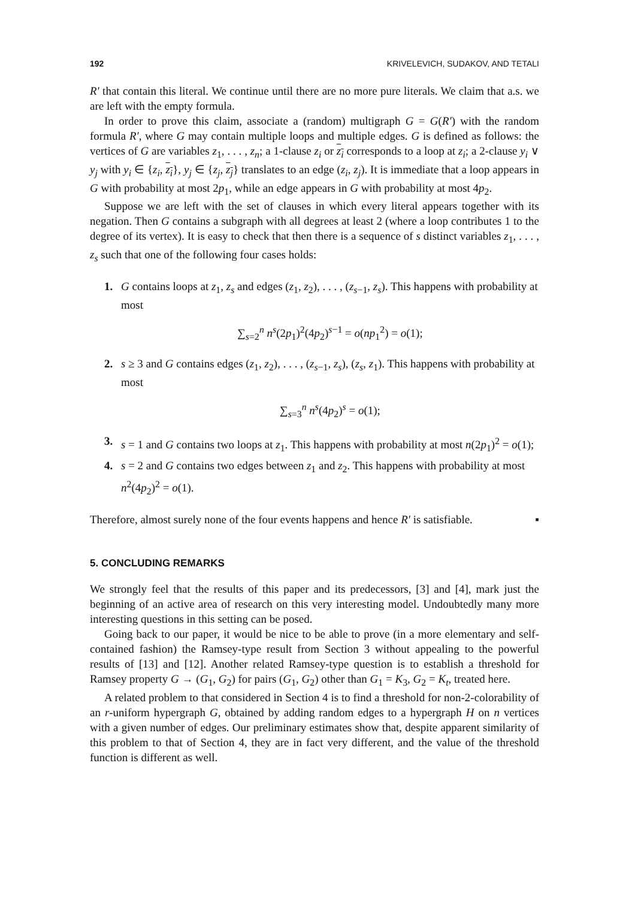192 KRIVELEVICH, SUDAKOV, AND TETALI
R′ that contain this literal. We continue until there are no more pure literals. We claim that a.s. we are left with the empty formula.
In order to prove this claim, associate a (random) multigraph G = G(R′) with the random formula R′, where G may contain multiple loops and multiple edges. G is defined as follows: the vertices of G are variables z<sub>1</sub>, . . . , z<sub>n</sub>; a 1-clause z<sub>i</sub> or z<sub>i</sub> corresponds to a loop at z<sub>i</sub>; a 2-clause y<sub>i</sub> ∨ y<sub>j</sub> with y<sub>i</sub> ∈ {z<sub>i</sub>, z<sub>i</sub>}, y<sub>j</sub> ∈ {z<sub>j</sub>, z<sub>j</sub>} translates to an edge (z<sub>i</sub>, z<sub>j</sub>). It is immediate that a loop appears in G with probability at most 2p<sub>1</sub>, while an edge appears in G with probability at most 4p<sub>2</sub>.
Suppose we are left with the set of clauses in which every literal appears together with its negation. Then G contains a subgraph with all degrees at least 2 (where a loop contributes 1 to the degree of its vertex). It is easy to check that then there is a sequence of s distinct variables z<sub>1</sub>, . . . , z<sub>s</sub> such that one of the following four cases holds:
1. G contains loops at z<sub>1</sub>, z<sub>s</sub> and edges (z<sub>1</sub>, z<sub>2</sub>), . . . , (z<sub>s−1</sub>, z<sub>s</sub>). This happens with probability at most
∑<sub>s=2</sub><sup>n</sup> n<sup>s</sup>(2p<sub>1</sub>)<sup>2</sup>(4p<sub>2</sub>)<sup>s−1</sup> = o(np<sub>1</sub><sup>2</sup>) = o(1);
2. s ≥ 3 and G contains edges (z<sub>1</sub>, z<sub>2</sub>), . . . , (z<sub>s−1</sub>, z<sub>s</sub>), (z<sub>s</sub>, z<sub>1</sub>). This happens with probability at most
∑<sub>s=3</sub><sup>n</sup> n<sup>s</sup>(4p<sub>2</sub>)<sup>s</sup> = o(1);
3. s = 1 and G contains two loops at z<sub>1</sub>. This happens with probability at most n(2p<sub>1</sub>)<sup>2</sup> = o(1);
4. s = 2 and G contains two edges between z<sub>1</sub> and z<sub>2</sub>. This happens with probability at most n<sup>2</sup>(4p<sub>2</sub>)<sup>2</sup> = o(1).
Therefore, almost surely none of the four events happens and hence R′ is satisfiable. ▪
5. CONCLUDING REMARKS
We strongly feel that the results of this paper and its predecessors, [3] and [4], mark just the beginning of an active area of research on this very interesting model. Undoubtedly many more interesting questions in this setting can be posed.
Going back to our paper, it would be nice to be able to prove (in a more elementary and self-contained fashion) the Ramsey-type result from Section 3 without appealing to the powerful results of [13] and [12]. Another related Ramsey-type question is to establish a threshold for Ramsey property G → (G<sub>1</sub>, G<sub>2</sub>) for pairs (G<sub>1</sub>, G<sub>2</sub>) other than G<sub>1</sub> = K<sub>3</sub>, G<sub>2</sub> = K<sub>t</sub>, treated here.
A related problem to that considered in Section 4 is to find a threshold for non-2-colorability of an r-uniform hypergraph G, obtained by adding random edges to a hypergraph H on n vertices with a given number of edges. Our preliminary estimates show that, despite apparent similarity of this problem to that of Section 4, they are in fact very different, and the value of the threshold function is different as well.